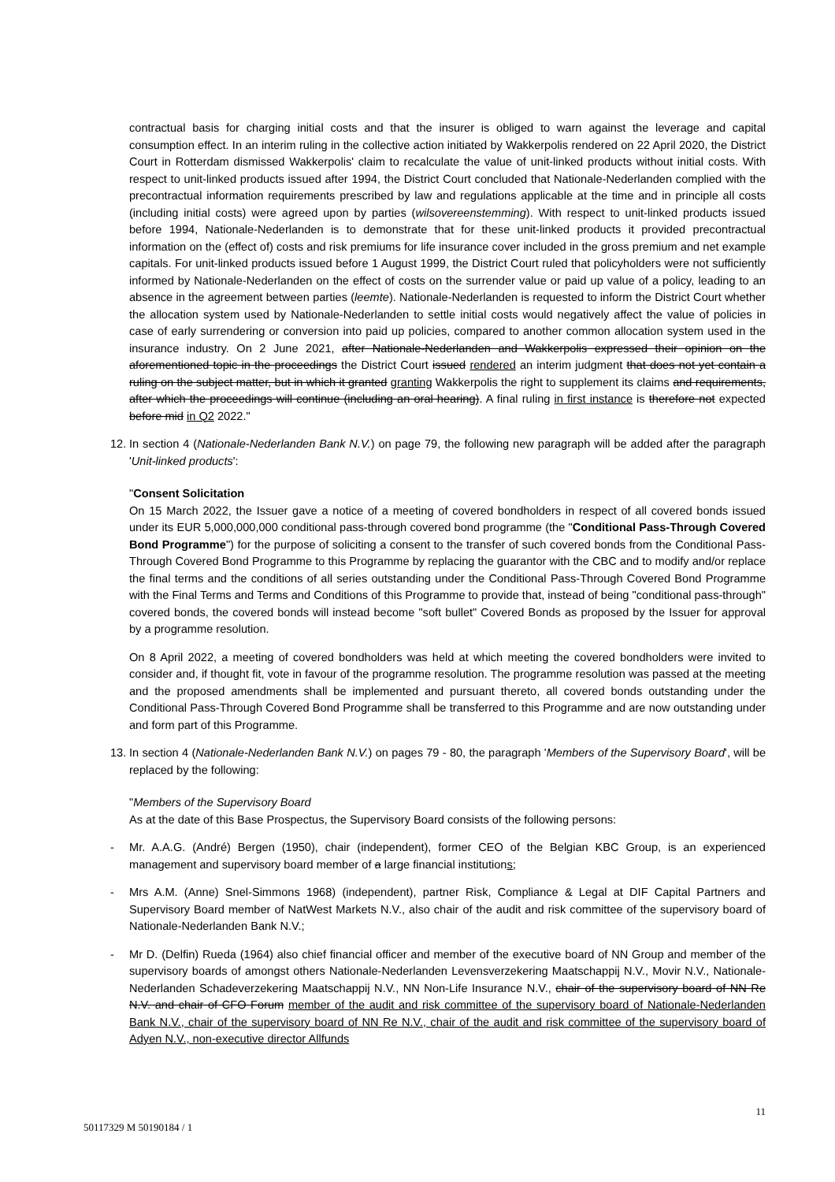contractual basis for charging initial costs and that the insurer is obliged to warn against the leverage and capital consumption effect. In an interim ruling in the collective action initiated by Wakkerpolis rendered on 22 April 2020, the District Court in Rotterdam dismissed Wakkerpolis' claim to recalculate the value of unit-linked products without initial costs. With respect to unit-linked products issued after 1994, the District Court concluded that Nationale-Nederlanden complied with the precontractual information requirements prescribed by law and regulations applicable at the time and in principle all costs (including initial costs) were agreed upon by parties (wilsovereenstemming). With respect to unit-linked products issued before 1994, Nationale-Nederlanden is to demonstrate that for these unit-linked products it provided precontractual information on the (effect of) costs and risk premiums for life insurance cover included in the gross premium and net example capitals. For unit-linked products issued before 1 August 1999, the District Court ruled that policyholders were not sufficiently informed by Nationale-Nederlanden on the effect of costs on the surrender value or paid up value of a policy, leading to an absence in the agreement between parties (leemte). Nationale-Nederlanden is requested to inform the District Court whether the allocation system used by Nationale-Nederlanden to settle initial costs would negatively affect the value of policies in case of early surrendering or conversion into paid up policies, compared to another common allocation system used in the insurance industry. On 2 June 2021, after Nationale-Nederlanden and Wakkerpolis expressed their opinion on the aforementioned topic in the proceedings the District Court issued rendered an interim judgment that does not yet contain a ruling on the subject matter, but in which it granted granting Wakkerpolis the right to supplement its claims and requirements, after which the proceedings will continue (including an oral hearing). A final ruling in first instance is therefore not expected before mid in Q2 2022."
12.
In section 4 (Nationale-Nederlanden Bank N.V.) on page 79, the following new paragraph will be added after the paragraph 'Unit-linked products':
"Consent Solicitation
On 15 March 2022, the Issuer gave a notice of a meeting of covered bondholders in respect of all covered bonds issued under its EUR 5,000,000,000 conditional pass-through covered bond programme (the "Conditional Pass-Through Covered Bond Programme") for the purpose of soliciting a consent to the transfer of such covered bonds from the Conditional Pass-Through Covered Bond Programme to this Programme by replacing the guarantor with the CBC and to modify and/or replace the final terms and the conditions of all series outstanding under the Conditional Pass-Through Covered Bond Programme with the Final Terms and Terms and Conditions of this Programme to provide that, instead of being "conditional pass-through" covered bonds, the covered bonds will instead become "soft bullet" Covered Bonds as proposed by the Issuer for approval by a programme resolution.
On 8 April 2022, a meeting of covered bondholders was held at which meeting the covered bondholders were invited to consider and, if thought fit, vote in favour of the programme resolution. The programme resolution was passed at the meeting and the proposed amendments shall be implemented and pursuant thereto, all covered bonds outstanding under the Conditional Pass-Through Covered Bond Programme shall be transferred to this Programme and are now outstanding under and form part of this Programme.
13.
In section 4 (Nationale-Nederlanden Bank N.V.) on pages 79 - 80, the paragraph 'Members of the Supervisory Board', will be replaced by the following:
"Members of the Supervisory Board
As at the date of this Base Prospectus, the Supervisory Board consists of the following persons:
- Mr. A.A.G. (André) Bergen (1950), chair (independent), former CEO of the Belgian KBC Group, is an experienced management and supervisory board member of a large financial institutions;
- Mrs A.M. (Anne) Snel-Simmons 1968) (independent), partner Risk, Compliance & Legal at DIF Capital Partners and Supervisory Board member of NatWest Markets N.V., also chair of the audit and risk committee of the supervisory board of Nationale-Nederlanden Bank N.V.;
- Mr D. (Delfin) Rueda (1964) also chief financial officer and member of the executive board of NN Group and member of the supervisory boards of amongst others Nationale-Nederlanden Levensverzekering Maatschappij N.V., Movir N.V., Nationale-Nederlanden Schadeverzekering Maatschappij N.V., NN Non-Life Insurance N.V., chair of the supervisory board of NN Re N.V. and chair of CFO Forum member of the audit and risk committee of the supervisory board of Nationale-Nederlanden Bank N.V., chair of the supervisory board of NN Re N.V., chair of the audit and risk committee of the supervisory board of Adyen N.V., non-executive director Allfunds
11
50117329 M 50190184 / 1